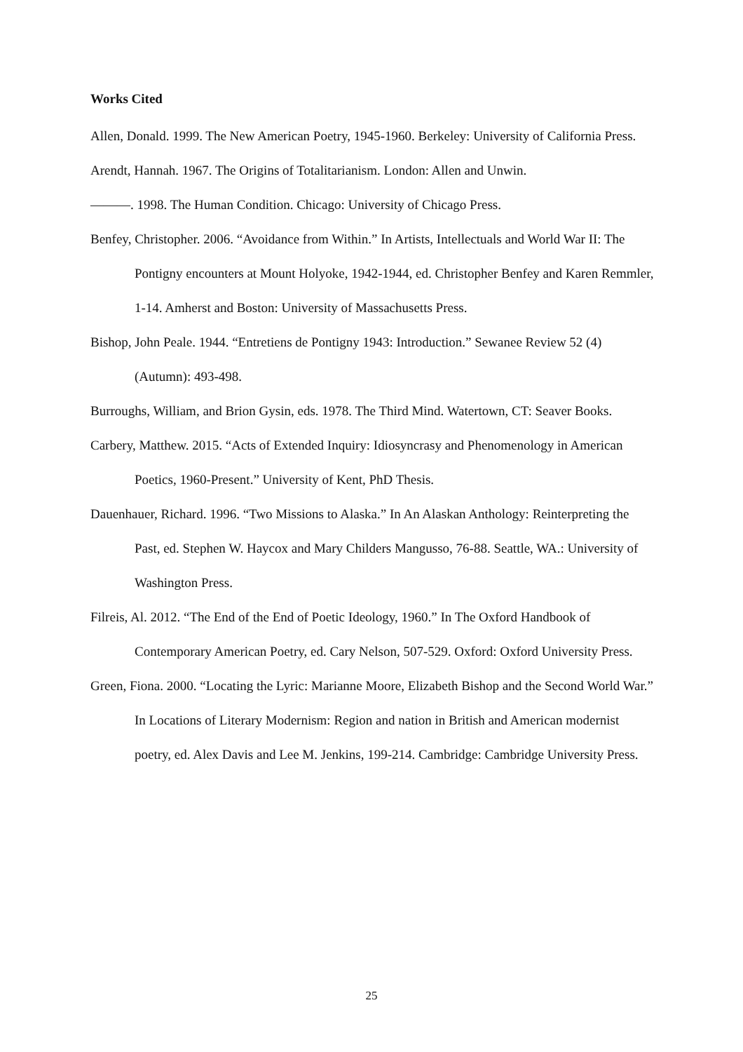Works Cited
Allen, Donald. 1999. The New American Poetry, 1945-1960. Berkeley: University of California Press.
Arendt, Hannah. 1967. The Origins of Totalitarianism. London: Allen and Unwin.
———. 1998. The Human Condition. Chicago: University of Chicago Press.
Benfey, Christopher. 2006. “Avoidance from Within.” In Artists, Intellectuals and World War II: The Pontigny encounters at Mount Holyoke, 1942-1944, ed. Christopher Benfey and Karen Remmler, 1-14. Amherst and Boston: University of Massachusetts Press.
Bishop, John Peale. 1944. “Entretiens de Pontigny 1943: Introduction.” Sewanee Review 52 (4) (Autumn): 493-498.
Burroughs, William, and Brion Gysin, eds. 1978. The Third Mind. Watertown, CT: Seaver Books.
Carbery, Matthew. 2015. “Acts of Extended Inquiry: Idiosyncrasy and Phenomenology in American Poetics, 1960-Present.” University of Kent, PhD Thesis.
Dauenhauer, Richard. 1996. “Two Missions to Alaska.” In An Alaskan Anthology: Reinterpreting the Past, ed. Stephen W. Haycox and Mary Childers Mangusso, 76-88. Seattle, WA.: University of Washington Press.
Filreis, Al. 2012. “The End of the End of Poetic Ideology, 1960.” In The Oxford Handbook of Contemporary American Poetry, ed. Cary Nelson, 507-529. Oxford: Oxford University Press.
Green, Fiona. 2000. “Locating the Lyric: Marianne Moore, Elizabeth Bishop and the Second World War.” In Locations of Literary Modernism: Region and nation in British and American modernist poetry, ed. Alex Davis and Lee M. Jenkins, 199-214. Cambridge: Cambridge University Press.
25